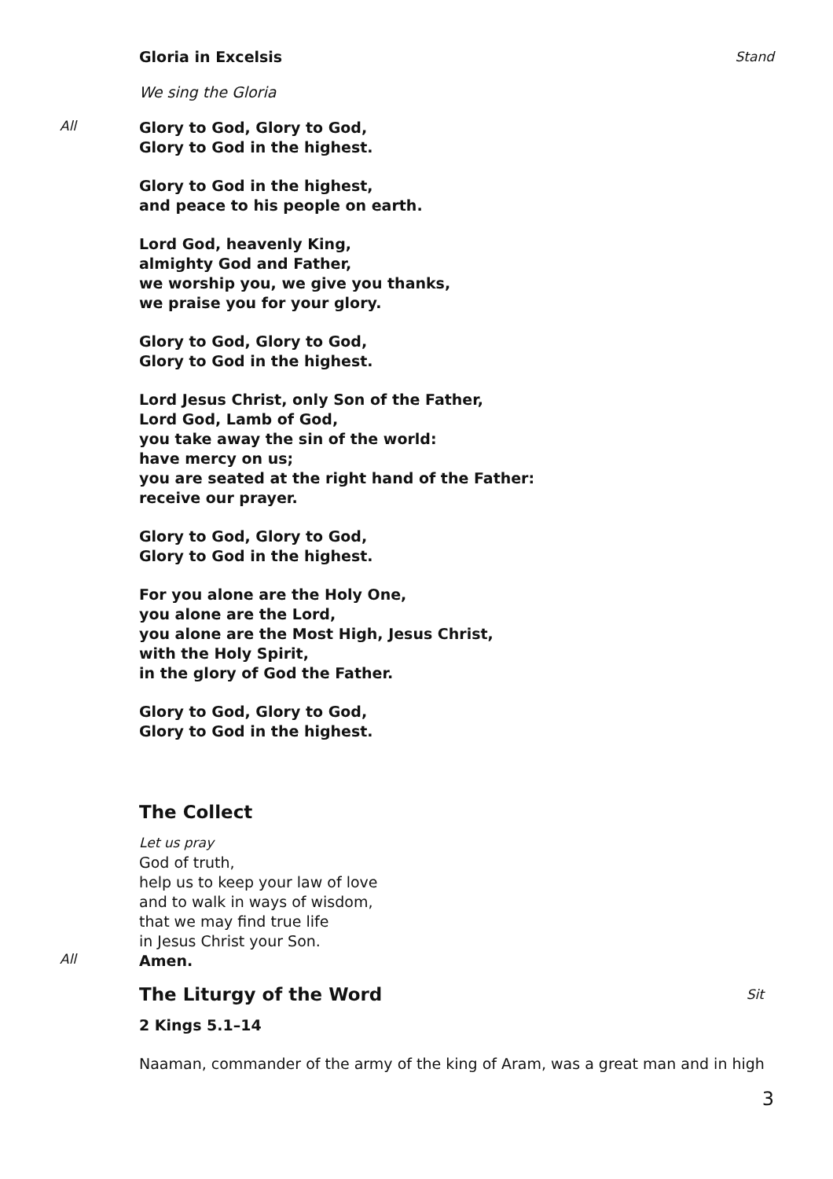Gloria in Excelsis Stand
We sing the Gloria
All
Glory to God, Glory to God,
Glory to God in the highest.
Glory to God in the highest,
and peace to his people on earth.
Lord God, heavenly King,
almighty God and Father,
we worship you, we give you thanks,
we praise you for your glory.
Glory to God, Glory to God,
Glory to God in the highest.
Lord Jesus Christ, only Son of the Father,
Lord God, Lamb of God,
you take away the sin of the world:
have mercy on us;
you are seated at the right hand of the Father:
receive our prayer.
Glory to God, Glory to God,
Glory to God in the highest.
For you alone are the Holy One,
you alone are the Lord,
you alone are the Most High, Jesus Christ,
with the Holy Spirit,
in the glory of God the Father.
Glory to God, Glory to God,
Glory to God in the highest.
The Collect
Let us pray
God of truth,
help us to keep your law of love
and to walk in ways of wisdom,
that we may find true life
in Jesus Christ your Son.
All
Amen.
The Liturgy of the Word
Sit
2 Kings 5.1–14
Naaman, commander of the army of the king of Aram, was a great man and in high
3